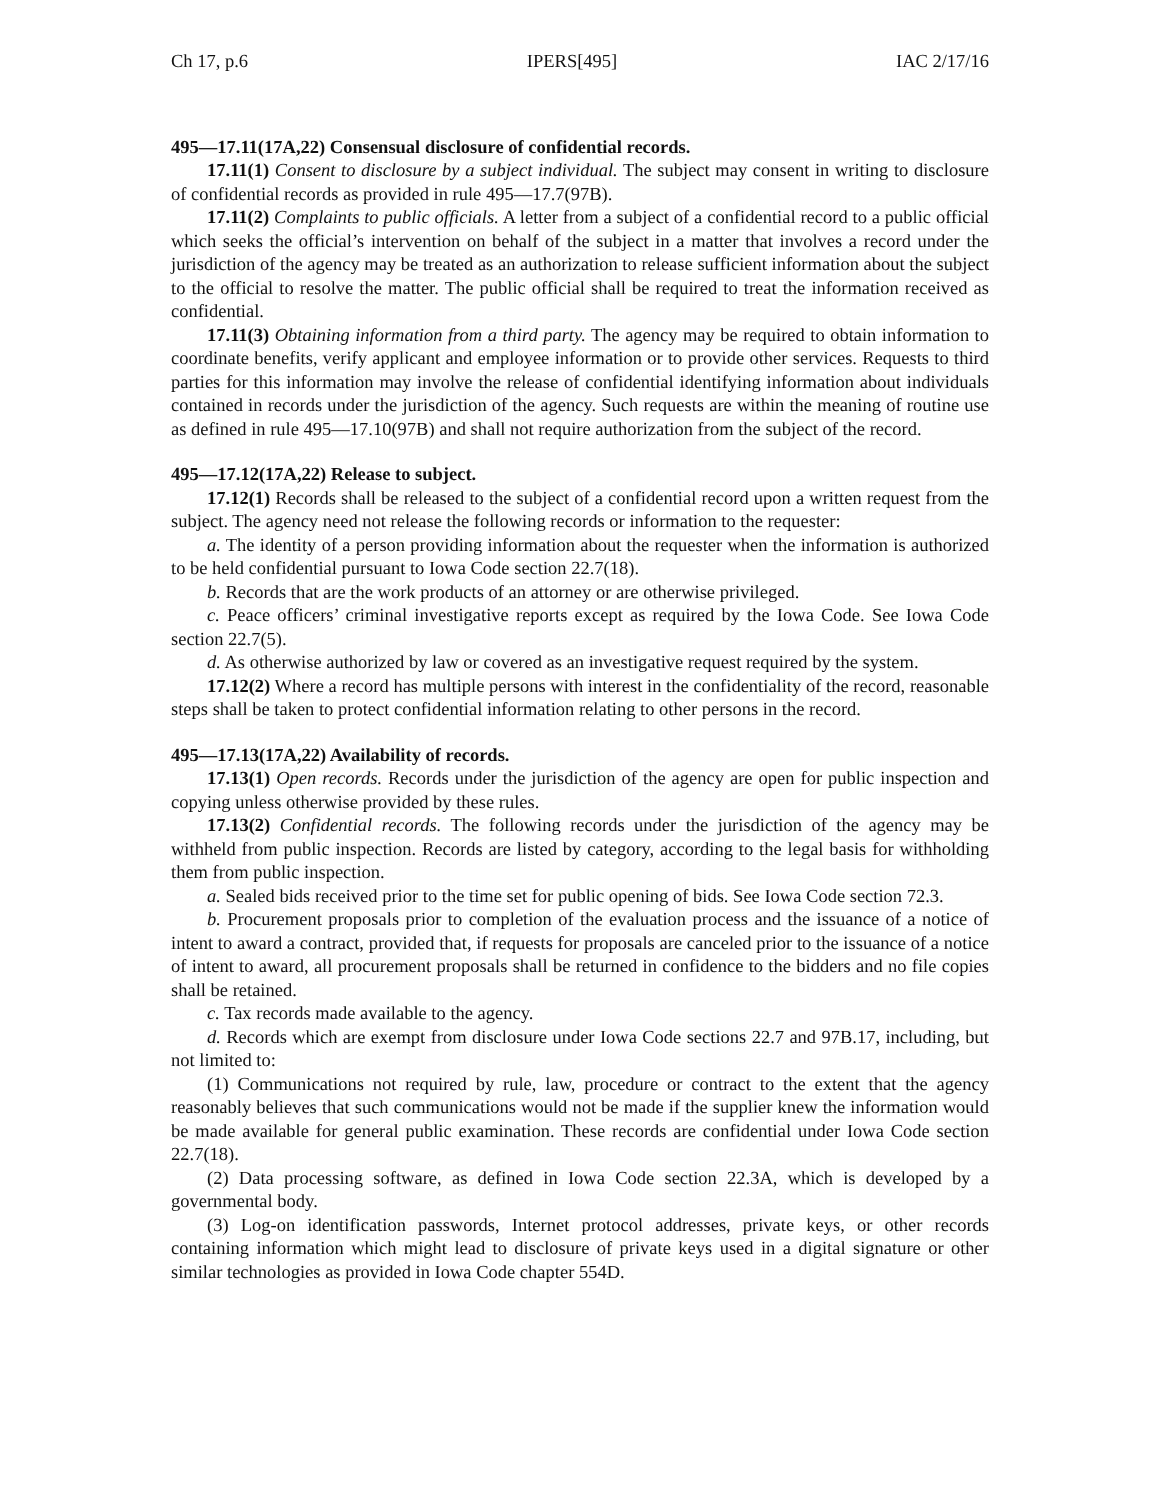Ch 17, p.6 IPERS[495] IAC 2/17/16
495—17.11(17A,22) Consensual disclosure of confidential records.
17.11(1) Consent to disclosure by a subject individual. The subject may consent in writing to disclosure of confidential records as provided in rule 495—17.7(97B).
17.11(2) Complaints to public officials. A letter from a subject of a confidential record to a public official which seeks the official’s intervention on behalf of the subject in a matter that involves a record under the jurisdiction of the agency may be treated as an authorization to release sufficient information about the subject to the official to resolve the matter. The public official shall be required to treat the information received as confidential.
17.11(3) Obtaining information from a third party. The agency may be required to obtain information to coordinate benefits, verify applicant and employee information or to provide other services. Requests to third parties for this information may involve the release of confidential identifying information about individuals contained in records under the jurisdiction of the agency. Such requests are within the meaning of routine use as defined in rule 495—17.10(97B) and shall not require authorization from the subject of the record.
495—17.12(17A,22) Release to subject.
17.12(1) Records shall be released to the subject of a confidential record upon a written request from the subject. The agency need not release the following records or information to the requester:
a. The identity of a person providing information about the requester when the information is authorized to be held confidential pursuant to Iowa Code section 22.7(18).
b. Records that are the work products of an attorney or are otherwise privileged.
c. Peace officers’ criminal investigative reports except as required by the Iowa Code. See Iowa Code section 22.7(5).
d. As otherwise authorized by law or covered as an investigative request required by the system.
17.12(2) Where a record has multiple persons with interest in the confidentiality of the record, reasonable steps shall be taken to protect confidential information relating to other persons in the record.
495—17.13(17A,22) Availability of records.
17.13(1) Open records. Records under the jurisdiction of the agency are open for public inspection and copying unless otherwise provided by these rules.
17.13(2) Confidential records. The following records under the jurisdiction of the agency may be withheld from public inspection. Records are listed by category, according to the legal basis for withholding them from public inspection.
a. Sealed bids received prior to the time set for public opening of bids. See Iowa Code section 72.3.
b. Procurement proposals prior to completion of the evaluation process and the issuance of a notice of intent to award a contract, provided that, if requests for proposals are canceled prior to the issuance of a notice of intent to award, all procurement proposals shall be returned in confidence to the bidders and no file copies shall be retained.
c. Tax records made available to the agency.
d. Records which are exempt from disclosure under Iowa Code sections 22.7 and 97B.17, including, but not limited to:
(1) Communications not required by rule, law, procedure or contract to the extent that the agency reasonably believes that such communications would not be made if the supplier knew the information would be made available for general public examination. These records are confidential under Iowa Code section 22.7(18).
(2) Data processing software, as defined in Iowa Code section 22.3A, which is developed by a governmental body.
(3) Log-on identification passwords, Internet protocol addresses, private keys, or other records containing information which might lead to disclosure of private keys used in a digital signature or other similar technologies as provided in Iowa Code chapter 554D.